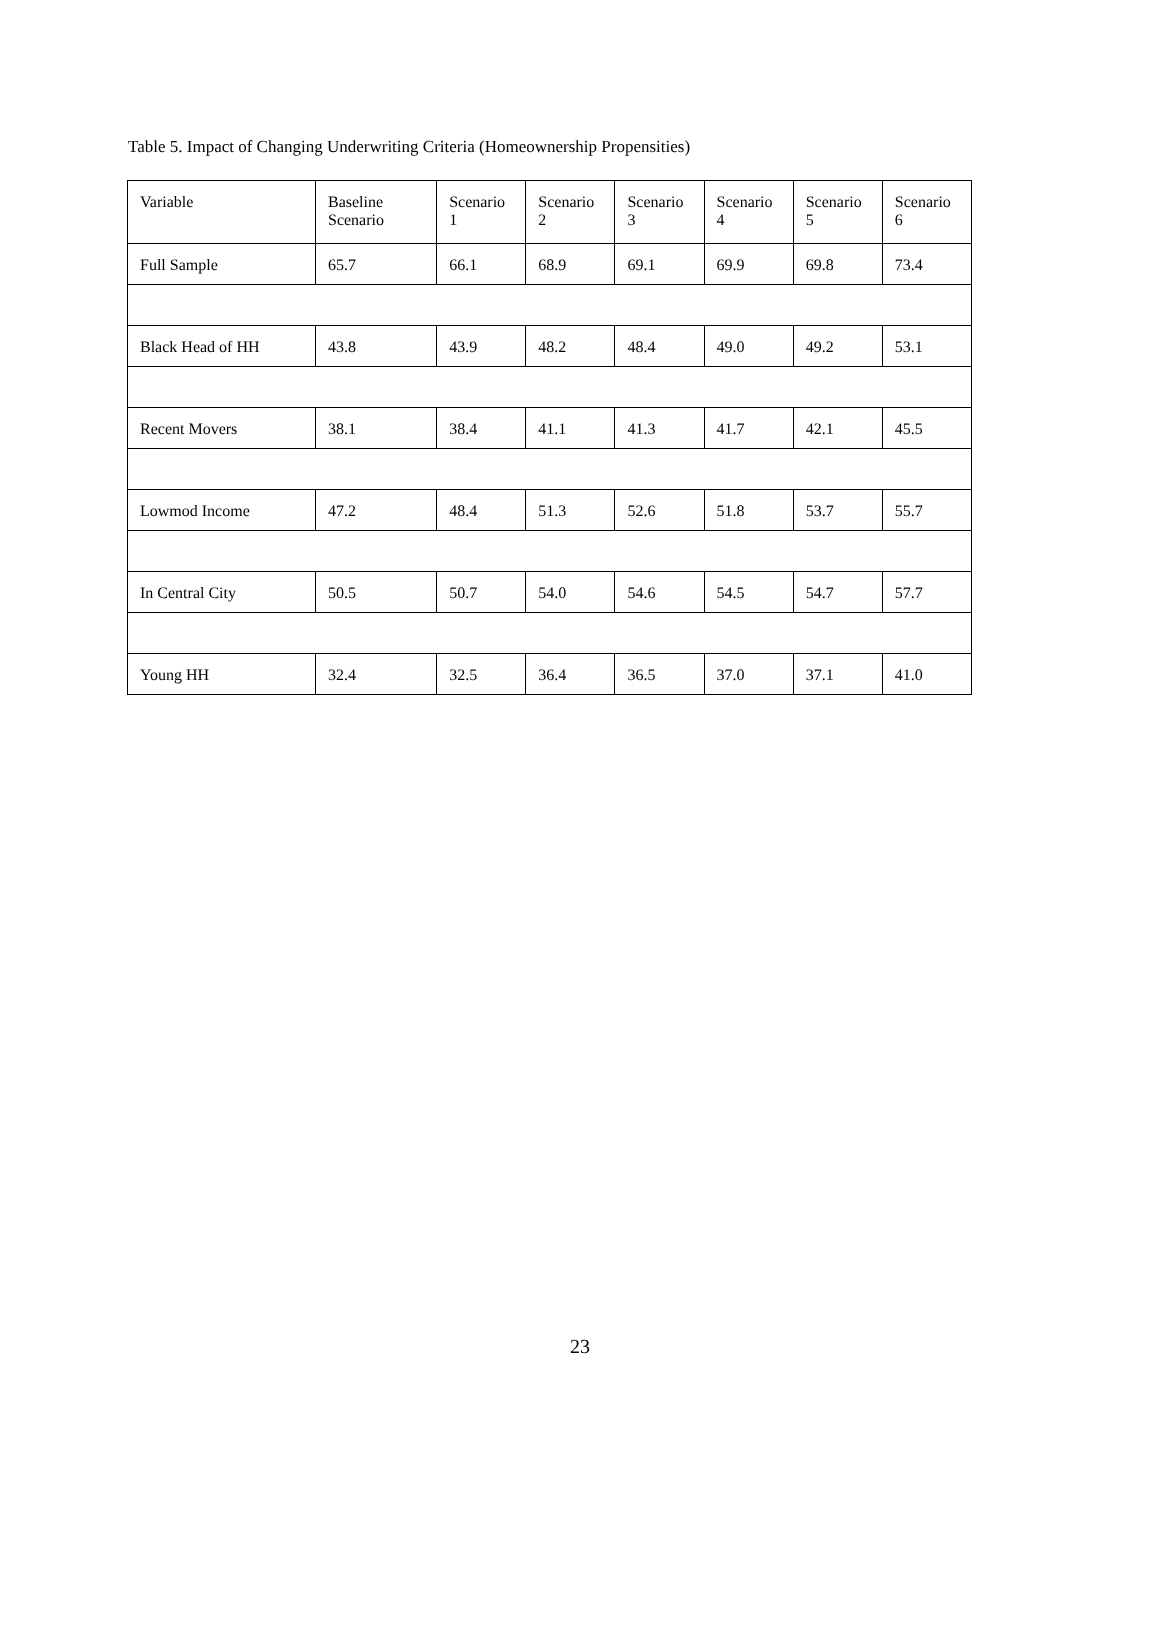Table 5. Impact of Changing Underwriting Criteria (Homeownership Propensities)
| Variable | Baseline Scenario | Scenario 1 | Scenario 2 | Scenario 3 | Scenario 4 | Scenario 5 | Scenario 6 |
| --- | --- | --- | --- | --- | --- | --- | --- |
| Full Sample | 65.7 | 66.1 | 68.9 | 69.1 | 69.9 | 69.8 | 73.4 |
| Black Head of HH | 43.8 | 43.9 | 48.2 | 48.4 | 49.0 | 49.2 | 53.1 |
| Recent Movers | 38.1 | 38.4 | 41.1 | 41.3 | 41.7 | 42.1 | 45.5 |
| Lowmod Income | 47.2 | 48.4 | 51.3 | 52.6 | 51.8 | 53.7 | 55.7 |
| In Central City | 50.5 | 50.7 | 54.0 | 54.6 | 54.5 | 54.7 | 57.7 |
| Young HH | 32.4 | 32.5 | 36.4 | 36.5 | 37.0 | 37.1 | 41.0 |
23